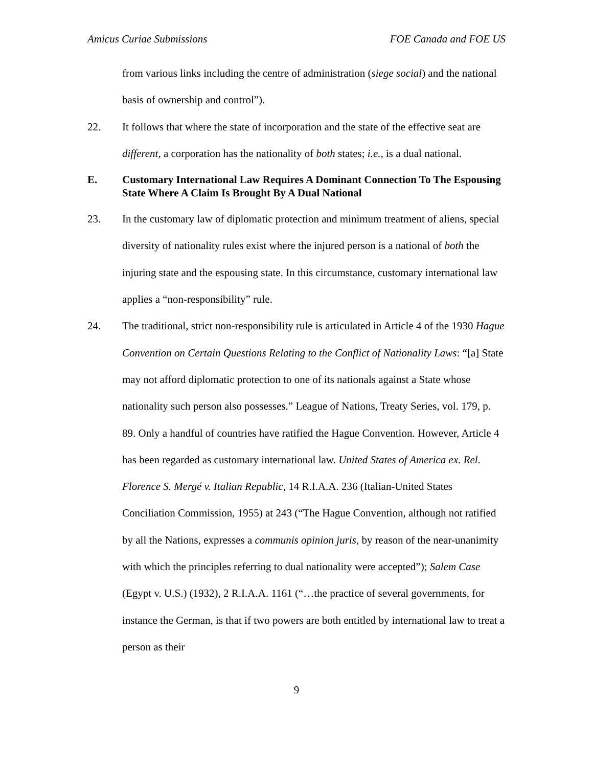Amicus Curiae Submissions FOE Canada and FOE US
from various links including the centre of administration (siege social) and the national basis of ownership and control”).
22. It follows that where the state of incorporation and the state of the effective seat are different, a corporation has the nationality of both states; i.e., is a dual national.
E. Customary International Law Requires A Dominant Connection To The Espousing State Where A Claim Is Brought By A Dual National
23. In the customary law of diplomatic protection and minimum treatment of aliens, special diversity of nationality rules exist where the injured person is a national of both the injuring state and the espousing state. In this circumstance, customary international law applies a “non-responsibility” rule.
24. The traditional, strict non-responsibility rule is articulated in Article 4 of the 1930 Hague Convention on Certain Questions Relating to the Conflict of Nationality Laws: “[a] State may not afford diplomatic protection to one of its nationals against a State whose nationality such person also possesses.” League of Nations, Treaty Series, vol. 179, p. 89. Only a handful of countries have ratified the Hague Convention. However, Article 4 has been regarded as customary international law. United States of America ex. Rel. Florence S. Mergé v. Italian Republic, 14 R.I.A.A. 236 (Italian-United States Conciliation Commission, 1955) at 243 (“The Hague Convention, although not ratified by all the Nations, expresses a communis opinion juris, by reason of the near-unanimity with which the principles referring to dual nationality were accepted”); Salem Case (Egypt v. U.S.) (1932), 2 R.I.A.A. 1161 (“…the practice of several governments, for instance the German, is that if two powers are both entitled by international law to treat a person as their
9